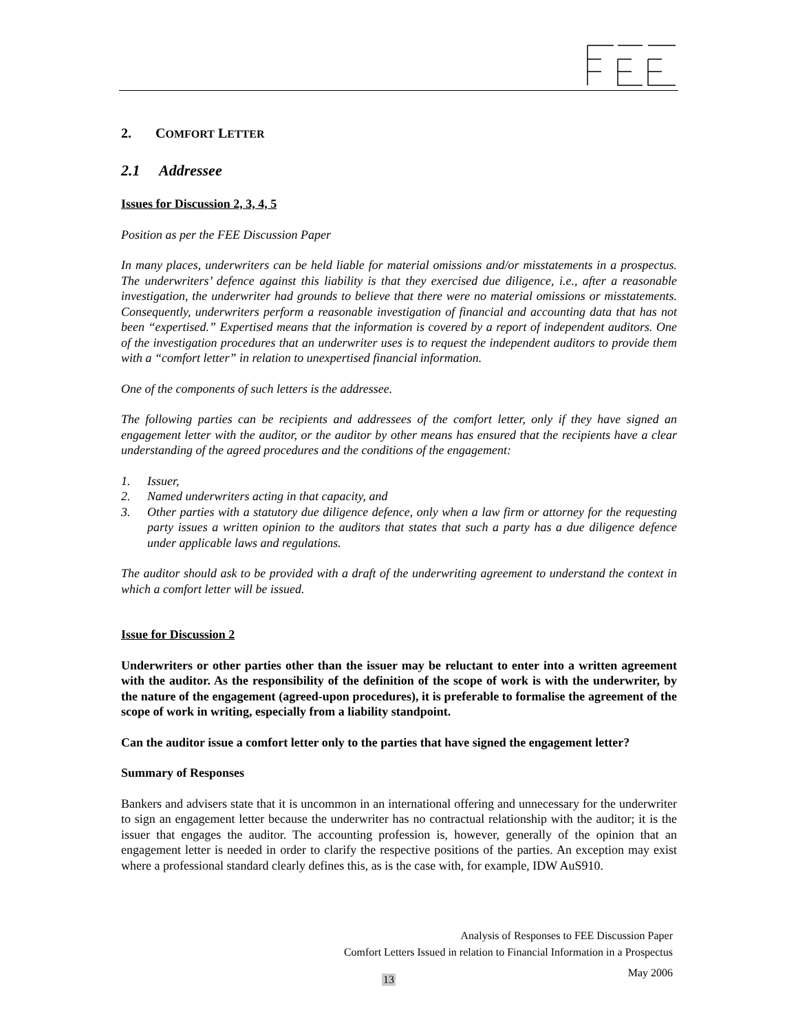2. COMFORT LETTER
2.1 Addressee
Issues for Discussion 2, 3, 4, 5
Position as per the FEE Discussion Paper
In many places, underwriters can be held liable for material omissions and/or misstatements in a prospectus. The underwriters’ defence against this liability is that they exercised due diligence, i.e., after a reasonable investigation, the underwriter had grounds to believe that there were no material omissions or misstatements. Consequently, underwriters perform a reasonable investigation of financial and accounting data that has not been “expertised.” Expertised means that the information is covered by a report of independent auditors. One of the investigation procedures that an underwriter uses is to request the independent auditors to provide them with a “comfort letter” in relation to unexpertised financial information.
One of the components of such letters is the addressee.
The following parties can be recipients and addressees of the comfort letter, only if they have signed an engagement letter with the auditor, or the auditor by other means has ensured that the recipients have a clear understanding of the agreed procedures and the conditions of the engagement:
1. Issuer,
2. Named underwriters acting in that capacity, and
3. Other parties with a statutory due diligence defence, only when a law firm or attorney for the requesting party issues a written opinion to the auditors that states that such a party has a due diligence defence under applicable laws and regulations.
The auditor should ask to be provided with a draft of the underwriting agreement to understand the context in which a comfort letter will be issued.
Issue for Discussion 2
Underwriters or other parties other than the issuer may be reluctant to enter into a written agreement with the auditor. As the responsibility of the definition of the scope of work is with the underwriter, by the nature of the engagement (agreed-upon procedures), it is preferable to formalise the agreement of the scope of work in writing, especially from a liability standpoint.
Can the auditor issue a comfort letter only to the parties that have signed the engagement letter?
Summary of Responses
Bankers and advisers state that it is uncommon in an international offering and unnecessary for the underwriter to sign an engagement letter because the underwriter has no contractual relationship with the auditor; it is the issuer that engages the auditor. The accounting profession is, however, generally of the opinion that an engagement letter is needed in order to clarify the respective positions of the parties. An exception may exist where a professional standard clearly defines this, as is the case with, for example, IDW AuS910.
Analysis of Responses to FEE Discussion Paper
Comfort Letters Issued in relation to Financial Information in a Prospectus
May 2006
13